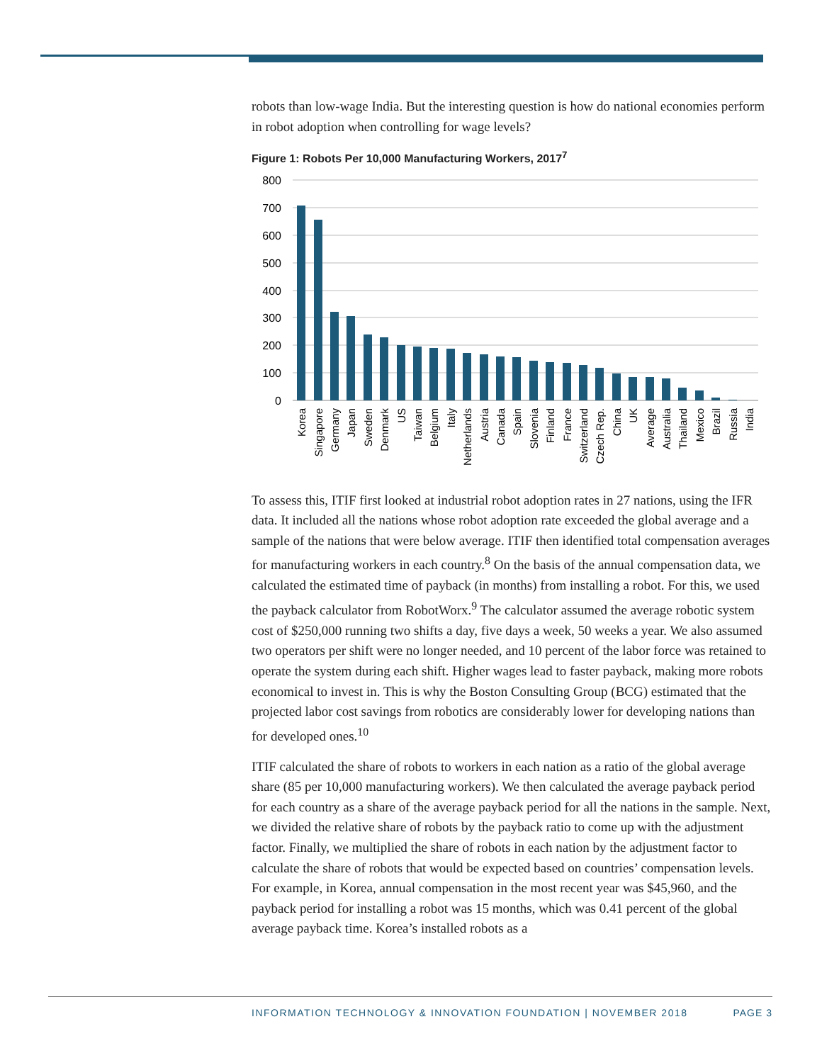robots than low-wage India. But the interesting question is how do national economies perform in robot adoption when controlling for wage levels?
Figure 1: Robots Per 10,000 Manufacturing Workers, 2017<sup>7</sup>
800
700
600
500
400
300
200
100
0
Korea
Singapore
Germany
Japan
Sweden
Denmark
US
Taiwan
Belgium
Italy
Netherlands
Austria
Canada
Spain
Slovenia
Finland
France
Switzerland
Czech Rep.
China
UK
Average
Australia
Thailand
Mexico
Brazil
Russia
India
To assess this, ITIF first looked at industrial robot adoption rates in 27 nations, using the IFR data. It included all the nations whose robot adoption rate exceeded the global average and a sample of the nations that were below average. ITIF then identified total compensation averages for manufacturing workers in each country.<sup>8</sup> On the basis of the annual compensation data, we calculated the estimated time of payback (in months) from installing a robot. For this, we used the payback calculator from RobotWorx.<sup>9</sup> The calculator assumed the average robotic system cost of $250,000 running two shifts a day, five days a week, 50 weeks a year. We also assumed two operators per shift were no longer needed, and 10 percent of the labor force was retained to operate the system during each shift. Higher wages lead to faster payback, making more robots economical to invest in. This is why the Boston Consulting Group (BCG) estimated that the projected labor cost savings from robotics are considerably lower for developing nations than for developed ones.<sup>10</sup>
ITIF calculated the share of robots to workers in each nation as a ratio of the global average share (85 per 10,000 manufacturing workers). We then calculated the average payback period for each country as a share of the average payback period for all the nations in the sample. Next, we divided the relative share of robots by the payback ratio to come up with the adjustment factor. Finally, we multiplied the share of robots in each nation by the adjustment factor to calculate the share of robots that would be expected based on countries’ compensation levels. For example, in Korea, annual compensation in the most recent year was $45,960, and the payback period for installing a robot was 15 months, which was 0.41 percent of the global average payback time. Korea’s installed robots as a
PAGE 3
INFORMATION TECHNOLOGY & INNOVATION FOUNDATION | NOVEMBER 2018